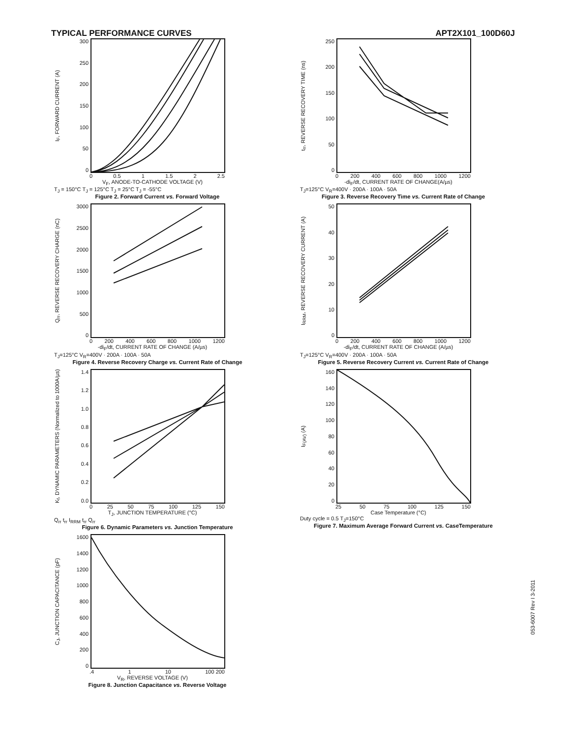TYPICAL PERFORMANCE CURVES APT2X101_100D60J
I<sub>F</sub>, FORWARD CURRENT (A)
300
250
200
150
100
50
0
0 0.5 1 1.5 2 2.5
V<sub>F</sub>, ANODE-TO-CATHODE VOLTAGE (V)
T<sub>J</sub> = 150°C T<sub>J</sub> = 125°C T<sub>J</sub> = 25°C T<sub>J</sub> = -55°C
Figure 2. Forward Current vs. Forward Voltage
t<sub>rr</sub>, REVERSE RECOVERY TIME (ns)
250
200
150
100
50
0
0 200 400 600 800 1000 1200
-di<sub>F</sub>/dt, CURRENT RATE OF CHANGE(A/µs)
T<sub>J</sub>=125°C V<sub>R</sub>=400V · 200A · 100A · 50A
Figure 3. Reverse Recovery Time vs. Current Rate of Change
Q<sub>rr</sub>, REVERSE RECOVERY CHARGE (nC)
3000
2500
2000
1500
1000
500
0
0 200 400 600 800 1000 1200
-di<sub>F</sub>/dt, CURRENT RATE OF CHANGE (A/µs)
T<sub>J</sub>=125°C V<sub>R</sub>=400V · 200A · 100A · 50A
Figure 4. Reverse Recovery Charge vs. Current Rate of Change
I<sub>RRM</sub>, REVERSE RECOVERY CURRENT (A)
50
40
30
20
10
0
0 200 400 600 800 1000 1200
-di<sub>F</sub>/dt, CURRENT RATE OF CHANGE (A/µs)
T<sub>J</sub>=125°C V<sub>R</sub>=400V · 200A · 100A · 50A
Figure 5. Reverse Recovery Current vs. Current Rate of Change
K<sub>f</sub>, DYNAMIC PARAMETERS (Normalized to 1000A/µs)
1.4
1.2
1.0
0.8
0.6
0.4
0.2
0.0
0 25 50 75 100 125 150
T<sub>J</sub>, JUNCTION TEMPERATURE (°C)
Q<sub>rr</sub> t<sub>rr</sub> I<sub>RRM</sub> t<sub>rr</sub> Q<sub>rr</sub>
Figure 6. Dynamic Parameters vs. Junction Temperature
I<sub>F(AV)</sub> (A)
160
140
120
100
80
60
40
20
0
25 50 75 100 125 150
Case Temperature (°C)
Duty cycle = 0.5 T<sub>J</sub>=150°C
Figure 7. Maximum Average Forward Current vs. CaseTemperature
C<sub>J</sub>, JUNCTION CAPACITANCE (pF)
1600
1400
1200
1000
800
600
400
200
0
.4 1 10 100 200
V<sub>R</sub>, REVERSE VOLTAGE (V)
Figure 8. Junction Capacitance vs. Reverse Voltage
053-6007 Rev I 3-2011